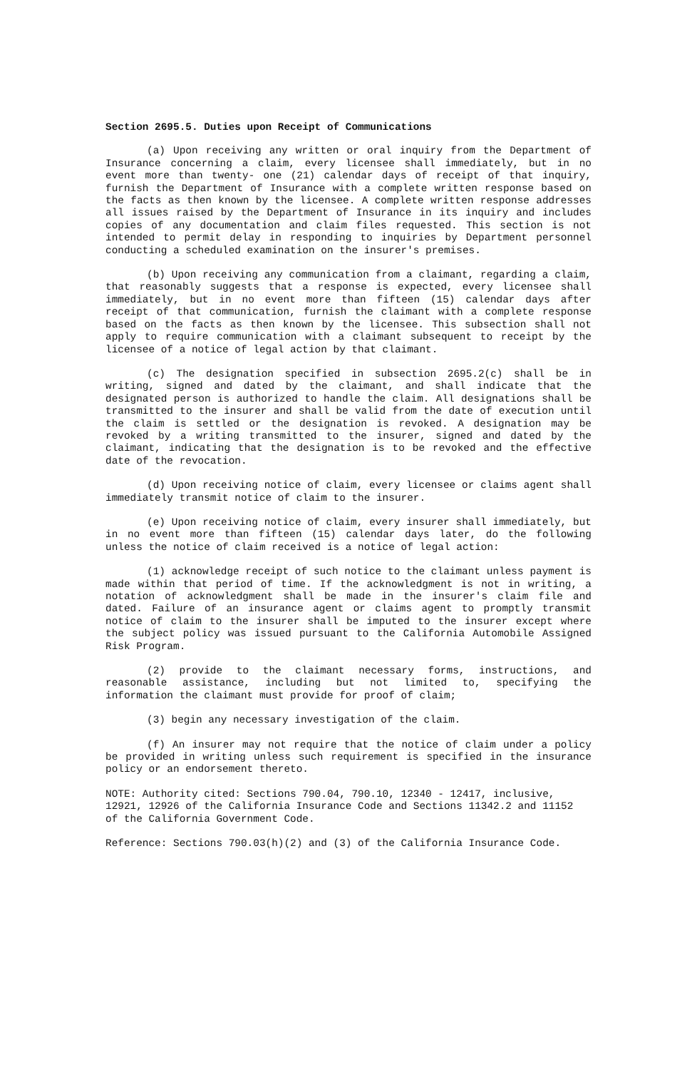Section 2695.5. Duties upon Receipt of Communications
(a) Upon receiving any written or oral inquiry from the Department of Insurance concerning a claim, every licensee shall immediately, but in no event more than twenty- one (21) calendar days of receipt of that inquiry, furnish the Department of Insurance with a complete written response based on the facts as then known by the licensee. A complete written response addresses all issues raised by the Department of Insurance in its inquiry and includes copies of any documentation and claim files requested. This section is not intended to permit delay in responding to inquiries by Department personnel conducting a scheduled examination on the insurer's premises.
(b) Upon receiving any communication from a claimant, regarding a claim, that reasonably suggests that a response is expected, every licensee shall immediately, but in no event more than fifteen (15) calendar days after receipt of that communication, furnish the claimant with a complete response based on the facts as then known by the licensee. This subsection shall not apply to require communication with a claimant subsequent to receipt by the licensee of a notice of legal action by that claimant.
(c) The designation specified in subsection 2695.2(c) shall be in writing, signed and dated by the claimant, and shall indicate that the designated person is authorized to handle the claim. All designations shall be transmitted to the insurer and shall be valid from the date of execution until the claim is settled or the designation is revoked. A designation may be revoked by a writing transmitted to the insurer, signed and dated by the claimant, indicating that the designation is to be revoked and the effective date of the revocation.
(d) Upon receiving notice of claim, every licensee or claims agent shall immediately transmit notice of claim to the insurer.
(e) Upon receiving notice of claim, every insurer shall immediately, but in no event more than fifteen (15) calendar days later, do the following unless the notice of claim received is a notice of legal action:
(1) acknowledge receipt of such notice to the claimant unless payment is made within that period of time. If the acknowledgment is not in writing, a notation of acknowledgment shall be made in the insurer's claim file and dated. Failure of an insurance agent or claims agent to promptly transmit notice of claim to the insurer shall be imputed to the insurer except where the subject policy was issued pursuant to the California Automobile Assigned Risk Program.
(2) provide to the claimant necessary forms, instructions, and reasonable assistance, including but not limited to, specifying the information the claimant must provide for proof of claim;
(3) begin any necessary investigation of the claim.
(f) An insurer may not require that the notice of claim under a policy be provided in writing unless such requirement is specified in the insurance policy or an endorsement thereto.
NOTE: Authority cited: Sections 790.04, 790.10, 12340 - 12417, inclusive, 12921, 12926 of the California Insurance Code and Sections 11342.2 and 11152 of the California Government Code.
Reference: Sections 790.03(h)(2) and (3) of the California Insurance Code.